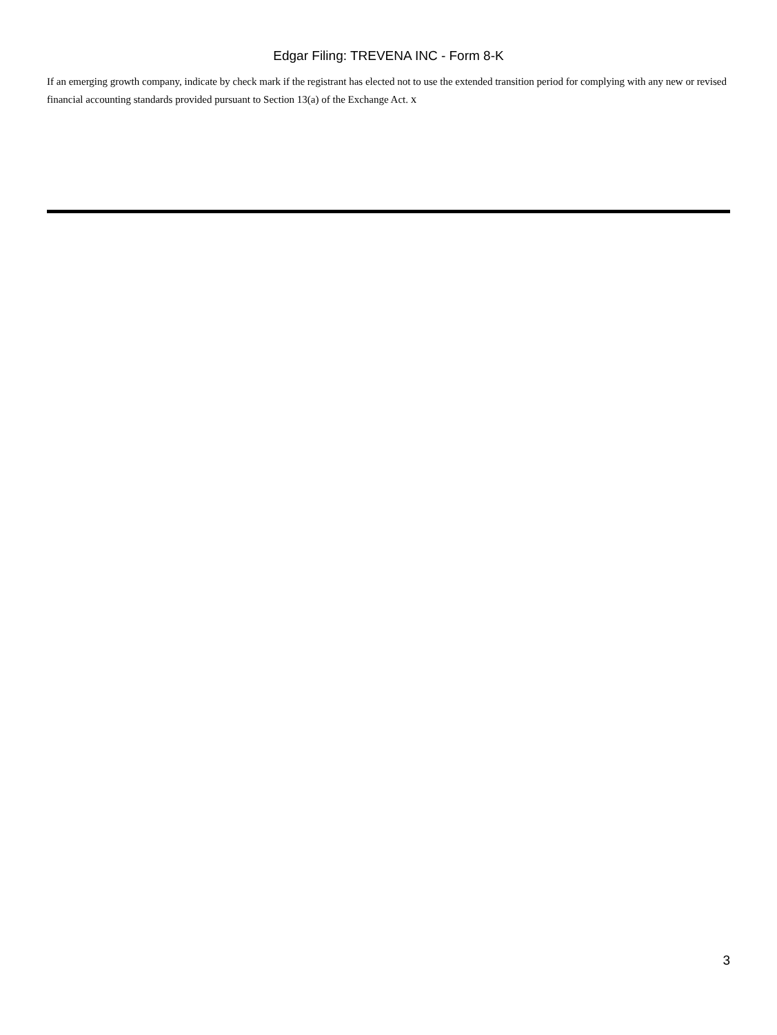Edgar Filing: TREVENA INC - Form 8-K
If an emerging growth company, indicate by check mark if the registrant has elected not to use the extended transition period for complying with any new or revised financial accounting standards provided pursuant to Section 13(a) of the Exchange Act. x
3